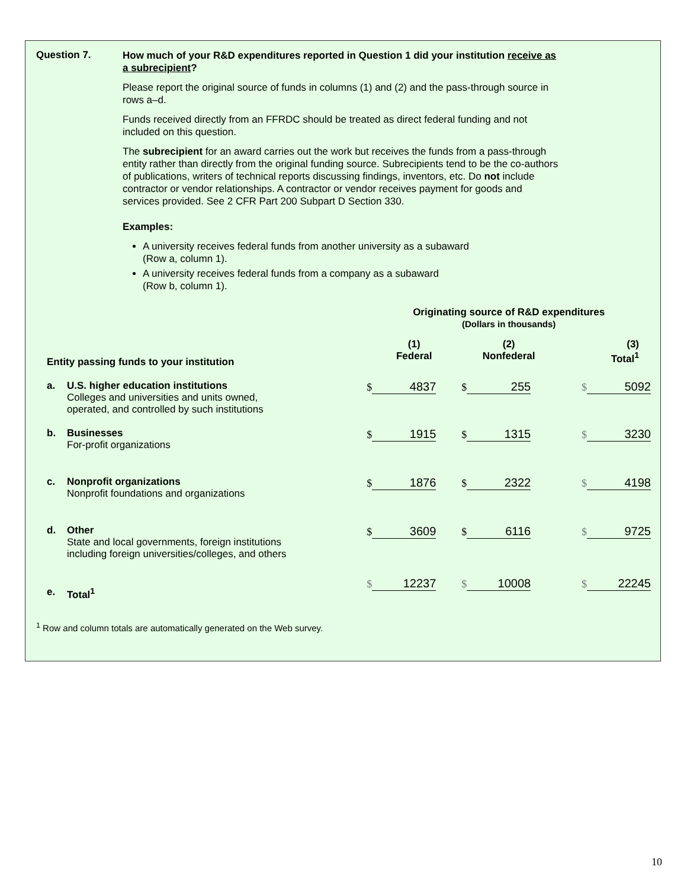Question 7.
How much of your R&D expenditures reported in Question 1 did your institution receive as a subrecipient?
Please report the original source of funds in columns (1) and (2) and the pass-through source in rows a–d.
Funds received directly from an FFRDC should be treated as direct federal funding and not included on this question.
The subrecipient for an award carries out the work but receives the funds from a pass-through entity rather than directly from the original funding source. Subrecipients tend to be the co-authors of publications, writers of technical reports discussing findings, inventors, etc. Do not include contractor or vendor relationships. A contractor or vendor receives payment for goods and services provided. See 2 CFR Part 200 Subpart D Section 330.
Examples:
A university receives federal funds from another university as a subaward
(Row a, column 1).
A university receives federal funds from a company as a subaward
(Row b, column 1).
| | | Originating source of R&D expenditures (Dollars in thousands) | | |
| Entity passing funds to your institution | | (1) Federal | (2) Nonfederal | (3) Total<sup>1</sup> |
| a. | U.S. higher education institutions Colleges and universities and units owned, operated, and controlled by such institutions | $ 4837 | $ 255 | $ 5092 |
| b. | Businesses For-profit organizations | $ 1915 | $ 1315 | $ 3230 |
| c. | Nonprofit organizations Nonprofit foundations and organizations | $ 1876 | $ 2322 | $ 4198 |
| d. | Other State and local governments, foreign institutions including foreign universities/colleges, and others | $ 3609 | $ 6116 | $ 9725 |
| e. | Total<sup>1</sup> | $ 12237 | $ 10008 | $ 22245 |
<sup>1</sup> Row and column totals are automatically generated on the Web survey.
10